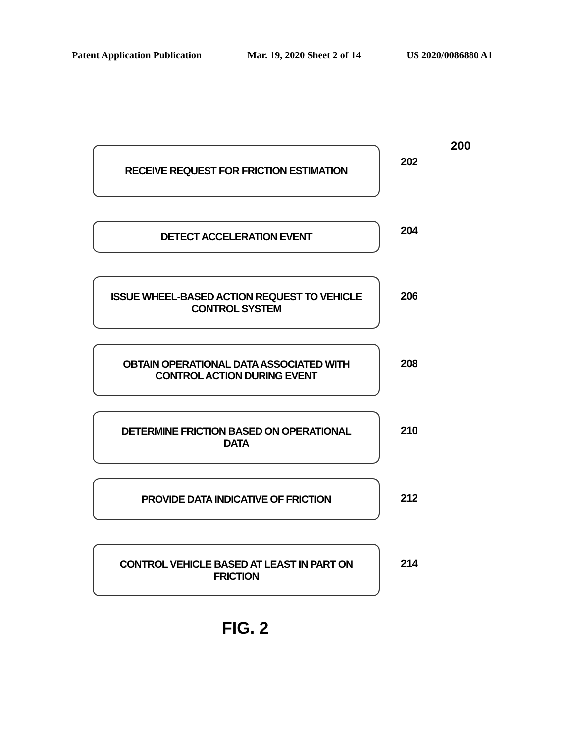Patent Application Publication Mar. 19, 2020 Sheet 2 of 14 US 2020/0086880 A1
200
RECEIVE REQUEST FOR FRICTION ESTIMATION
202
DETECT ACCELERATION EVENT 204
ISSUE WHEEL-BASED ACTION REQUEST TO VEHICLE CONTROL SYSTEM
206
OBTAIN OPERATIONAL DATA ASSOCIATED WITH CONTROL ACTION DURING EVENT
208
DETERMINE FRICTION BASED ON OPERATIONAL DATA
210
PROVIDE DATA INDICATIVE OF FRICTION
212
CONTROL VEHICLE BASED AT LEAST IN PART ON FRICTION
214
FIG. 2